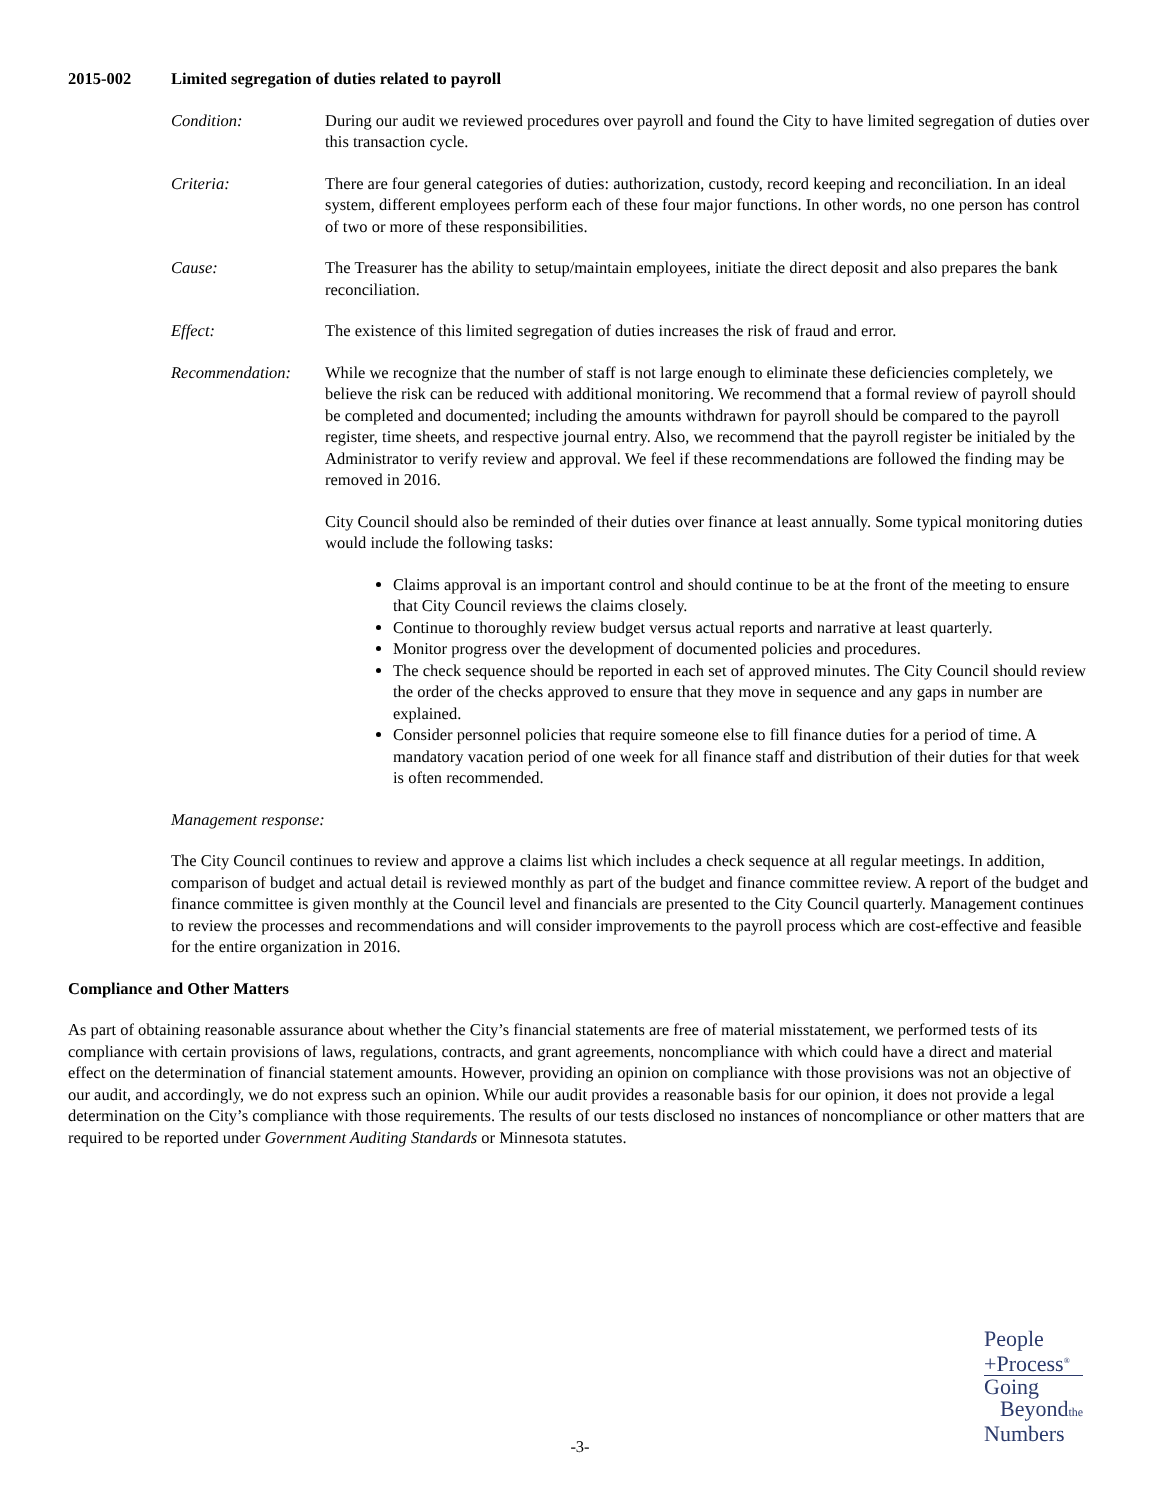2015-002 Limited segregation of duties related to payroll
Condition: During our audit we reviewed procedures over payroll and found the City to have limited segregation of duties over this transaction cycle.
Criteria: There are four general categories of duties: authorization, custody, record keeping and reconciliation. In an ideal system, different employees perform each of these four major functions. In other words, no one person has control of two or more of these responsibilities.
Cause: The Treasurer has the ability to setup/maintain employees, initiate the direct deposit and also prepares the bank reconciliation.
Effect: The existence of this limited segregation of duties increases the risk of fraud and error.
Recommendation: While we recognize that the number of staff is not large enough to eliminate these deficiencies completely, we believe the risk can be reduced with additional monitoring. We recommend that a formal review of payroll should be completed and documented; including the amounts withdrawn for payroll should be compared to the payroll register, time sheets, and respective journal entry. Also, we recommend that the payroll register be initialed by the Administrator to verify review and approval. We feel if these recommendations are followed the finding may be removed in 2016.
City Council should also be reminded of their duties over finance at least annually. Some typical monitoring duties would include the following tasks:
Claims approval is an important control and should continue to be at the front of the meeting to ensure that City Council reviews the claims closely.
Continue to thoroughly review budget versus actual reports and narrative at least quarterly.
Monitor progress over the development of documented policies and procedures.
The check sequence should be reported in each set of approved minutes. The City Council should review the order of the checks approved to ensure that they move in sequence and any gaps in number are explained.
Consider personnel policies that require someone else to fill finance duties for a period of time. A mandatory vacation period of one week for all finance staff and distribution of their duties for that week is often recommended.
Management response:
The City Council continues to review and approve a claims list which includes a check sequence at all regular meetings. In addition, comparison of budget and actual detail is reviewed monthly as part of the budget and finance committee review. A report of the budget and finance committee is given monthly at the Council level and financials are presented to the City Council quarterly. Management continues to review the processes and recommendations and will consider improvements to the payroll process which are cost-effective and feasible for the entire organization in 2016.
Compliance and Other Matters
As part of obtaining reasonable assurance about whether the City’s financial statements are free of material misstatement, we performed tests of its compliance with certain provisions of laws, regulations, contracts, and grant agreements, noncompliance with which could have a direct and material effect on the determination of financial statement amounts. However, providing an opinion on compliance with those provisions was not an objective of our audit, and accordingly, we do not express such an opinion. While our audit provides a reasonable basis for our opinion, it does not provide a legal determination on the City’s compliance with those requirements. The results of our tests disclosed no instances of noncompliance or other matters that are required to be reported under Government Auditing Standards or Minnesota statutes.
-3-
People
+Process<sup>®</sup>
Going
Beyondthe
Numbers